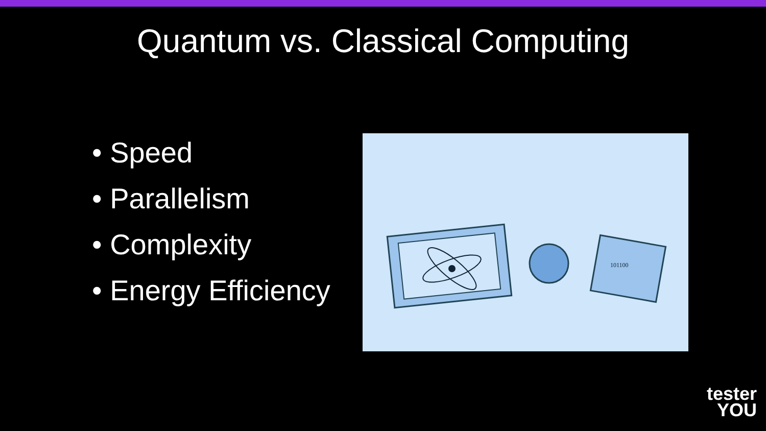Quantum vs. Classical Computing
• Speed
• Parallelism
• Complexity
• Energy Efficiency
101100
tester
YOU